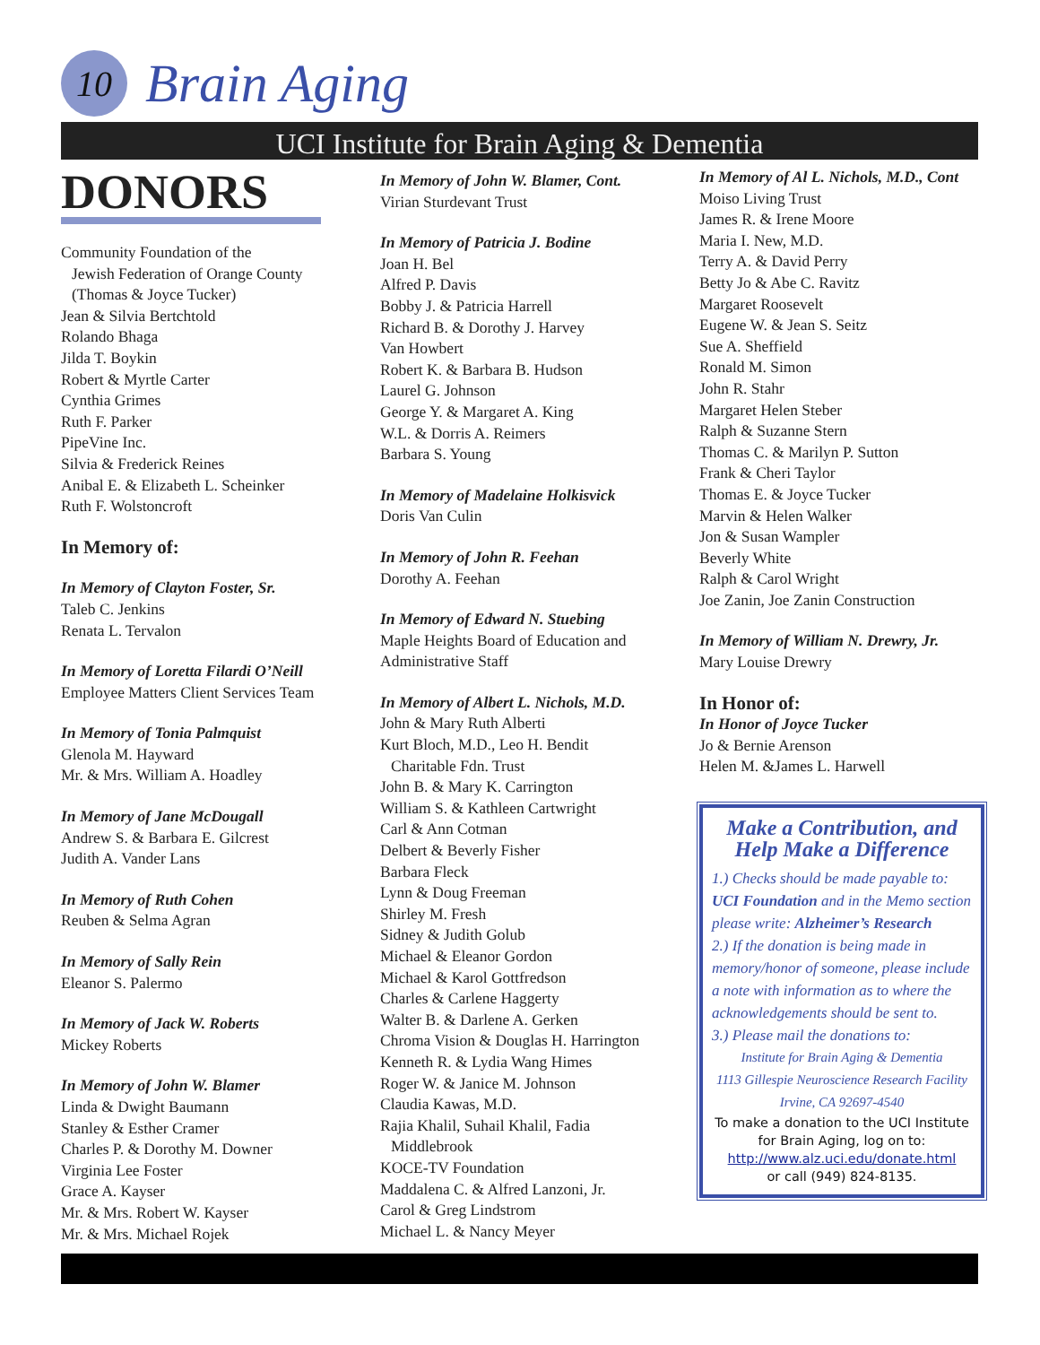10
Brain Aging
UCI Institute for Brain Aging & Dementia
DONORS
Community Foundation of the
Jewish Federation of Orange County
(Thomas & Joyce Tucker)
Jean & Silvia Bertchtold
Rolando Bhaga
Jilda T. Boykin
Robert & Myrtle Carter
Cynthia Grimes
Ruth F. Parker
PipeVine Inc.
Silvia & Frederick Reines
Anibal E. & Elizabeth L. Scheinker
Ruth F. Wolstoncroft
In Memory of:
In Memory of Clayton Foster, Sr.
Taleb C. Jenkins
Renata L. Tervalon
In Memory of Loretta Filardi O’Neill
Employee Matters Client Services Team
In Memory of Tonia Palmquist
Glenola M. Hayward
Mr. & Mrs. William A. Hoadley
In Memory of Jane McDougall
Andrew S. & Barbara E. Gilcrest
Judith A. Vander Lans
In Memory of Ruth Cohen
Reuben & Selma Agran
In Memory of Sally Rein
Eleanor S. Palermo
In Memory of Jack W. Roberts
Mickey Roberts
In Memory of John W. Blamer
Linda & Dwight Baumann
Stanley & Esther Cramer
Charles P. & Dorothy M. Downer
Virginia Lee Foster
Grace A. Kayser
Mr. & Mrs. Robert W. Kayser
Mr. & Mrs. Michael Rojek
In Memory of John W. Blamer, Cont.
Virian Sturdevant Trust
In Memory of Patricia J. Bodine
Joan H. Bel
Alfred P. Davis
Bobby J. & Patricia Harrell
Richard B. & Dorothy J. Harvey
Van Howbert
Robert K. & Barbara B. Hudson
Laurel G. Johnson
George Y. & Margaret A. King
W.L. & Dorris A. Reimers
Barbara S. Young
In Memory of Madelaine Holkisvick
Doris Van Culin
In Memory of John R. Feehan
Dorothy A. Feehan
In Memory of Edward N. Stuebing
Maple Heights Board of Education and Administrative Staff
In Memory of Albert L. Nichols, M.D.
John & Mary Ruth Alberti
Kurt Bloch, M.D., Leo H. Bendit
Charitable Fdn. Trust
John B. & Mary K. Carrington
William S. & Kathleen Cartwright
Carl & Ann Cotman
Delbert & Beverly Fisher
Barbara Fleck
Lynn & Doug Freeman
Shirley M. Fresh
Sidney & Judith Golub
Michael & Eleanor Gordon
Michael & Karol Gottfredson
Charles & Carlene Haggerty
Walter B. & Darlene A. Gerken
Chroma Vision & Douglas H. Harrington
Kenneth R. & Lydia Wang Himes
Roger W. & Janice M. Johnson
Claudia Kawas, M.D.
Rajia Khalil, Suhail Khalil, Fadia
Middlebrook
KOCE-TV Foundation
Maddalena C. & Alfred Lanzoni, Jr.
Carol & Greg Lindstrom
Michael L. & Nancy Meyer
In Memory of Al L. Nichols, M.D., Cont
Moiso Living Trust
James R. & Irene Moore
Maria I. New, M.D.
Terry A. & David Perry
Betty Jo & Abe C. Ravitz
Margaret Roosevelt
Eugene W. & Jean S. Seitz
Sue A. Sheffield
Ronald M. Simon
John R. Stahr
Margaret Helen Steber
Ralph & Suzanne Stern
Thomas C. & Marilyn P. Sutton
Frank & Cheri Taylor
Thomas E. & Joyce Tucker
Marvin & Helen Walker
Jon & Susan Wampler
Beverly White
Ralph & Carol Wright
Joe Zanin, Joe Zanin Construction
In Memory of William N. Drewry, Jr.
Mary Louise Drewry
In Honor of:
In Honor of Joyce Tucker
Jo & Bernie Arenson
Helen M. &James L. Harwell
Make a Contribution, and Help Make a Difference
1.) Checks should be made payable to: UCI Foundation and in the Memo section please write: Alzheimer’s Research
2.) If the donation is being made in memory/honor of someone, please include a note with information as to where the acknowledgements should be sent to.
3.) Please mail the donations to:
Institute for Brain Aging & Dementia
1113 Gillespie Neuroscience Research Facility
Irvine, CA 92697-4540
To make a donation to the UCI Institute for Brain Aging, log on to:
http://www.alz.uci.edu/donate.html
or call (949) 824-8135.